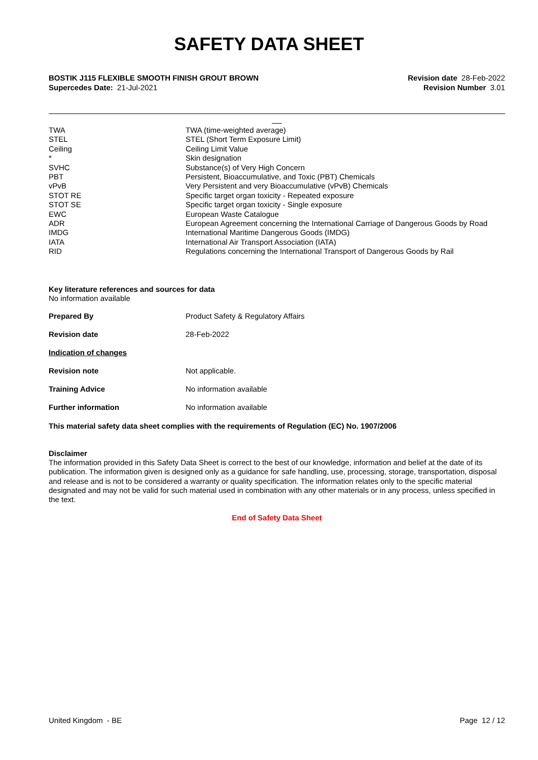SAFETY DATA SHEET
BOSTIK J115 FLEXIBLE SMOOTH FINISH GROUT BROWN
Supercedes Date: 21-Jul-2021
Revision date 28-Feb-2022
Revision Number 3.01
| TWA | TWA (time-weighted average) |
| STEL | STEL (Short Term Exposure Limit) |
| Ceiling | Ceiling Limit Value |
| * | Skin designation |
| SVHC | Substance(s) of Very High Concern |
| PBT | Persistent, Bioaccumulative, and Toxic (PBT) Chemicals |
| vPvB | Very Persistent and very Bioaccumulative (vPvB) Chemicals |
| STOT RE | Specific target organ toxicity - Repeated exposure |
| STOT SE | Specific target organ toxicity - Single exposure |
| EWC | European Waste Catalogue |
| ADR | European Agreement concerning the International Carriage of Dangerous Goods by Road |
| IMDG | International Maritime Dangerous Goods (IMDG) |
| IATA | International Air Transport Association (IATA) |
| RID | Regulations concerning the International Transport of Dangerous Goods by Rail |
Key literature references and sources for data
No information available
| Prepared By | Product Safety & Regulatory Affairs |
| Revision date | 28-Feb-2022 |
| Indication of changes | |
| Revision note | Not applicable. |
| Training Advice | No information available |
| Further information | No information available |
This material safety data sheet complies with the requirements of Regulation (EC) No. 1907/2006
Disclaimer
The information provided in this Safety Data Sheet is correct to the best of our knowledge, information and belief at the date of its publication. The information given is designed only as a guidance for safe handling, use, processing, storage, transportation, disposal and release and is not to be considered a warranty or quality specification. The information relates only to the specific material designated and may not be valid for such material used in combination with any other materials or in any process, unless specified in the text.
End of Safety Data Sheet
United Kingdom - BE Page 12 / 12